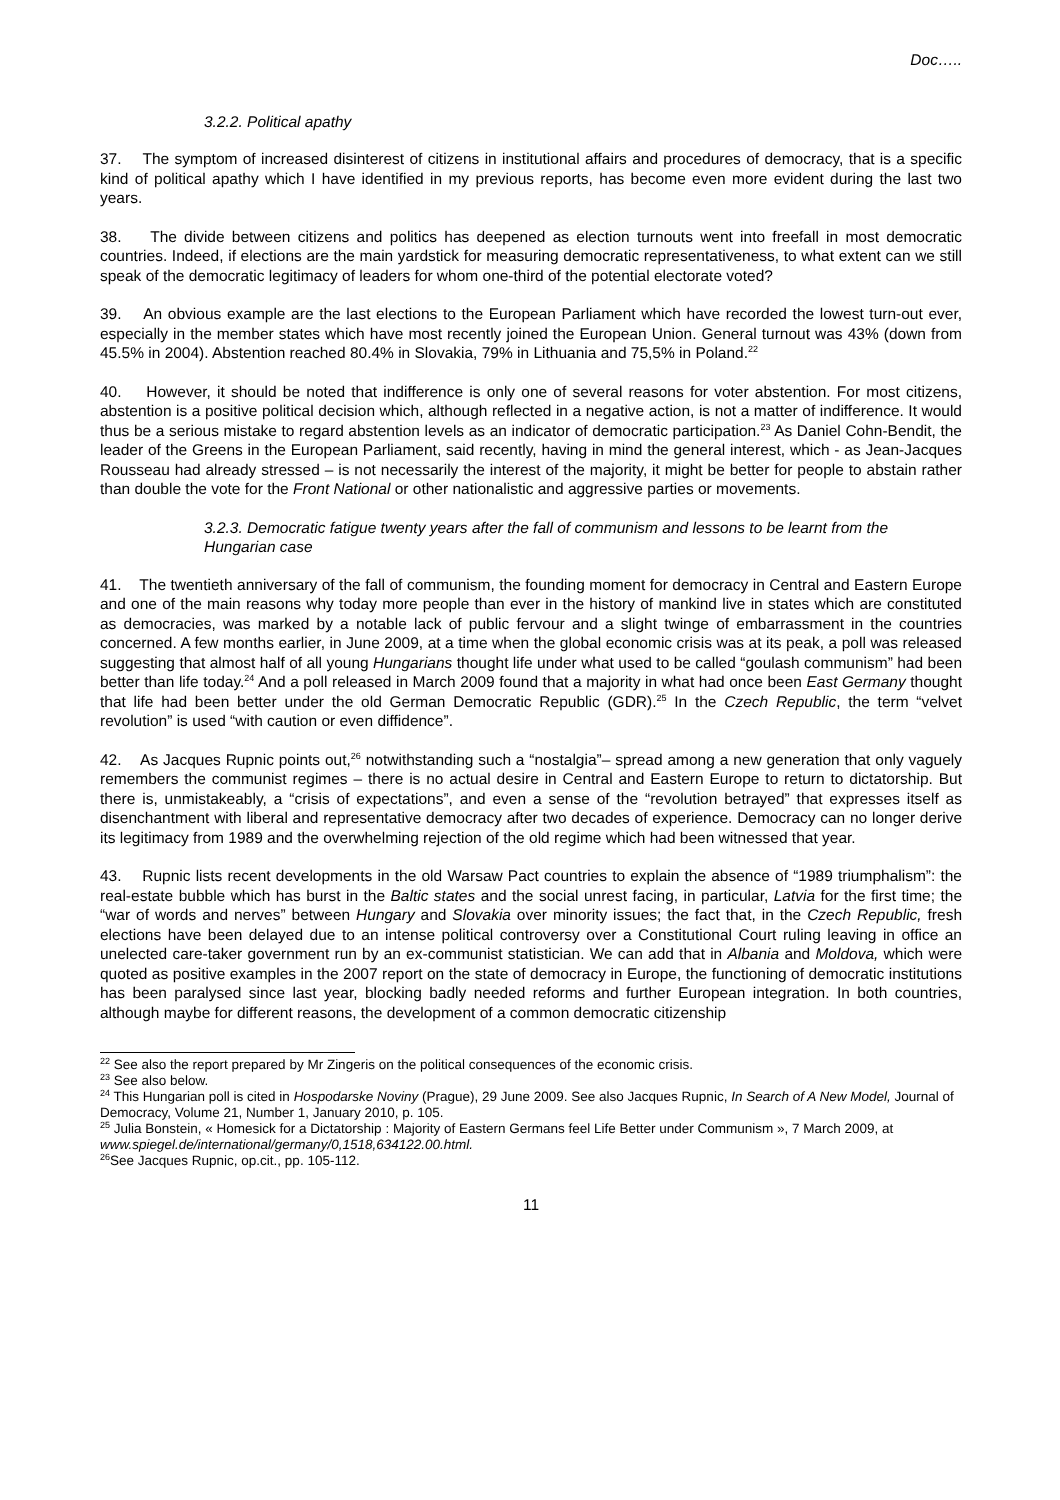Doc…..
3.2.2. Political apathy
37. The symptom of increased disinterest of citizens in institutional affairs and procedures of democracy, that is a specific kind of political apathy which I have identified in my previous reports, has become even more evident during the last two years.
38. The divide between citizens and politics has deepened as election turnouts went into freefall in most democratic countries. Indeed, if elections are the main yardstick for measuring democratic representativeness, to what extent can we still speak of the democratic legitimacy of leaders for whom one-third of the potential electorate voted?
39. An obvious example are the last elections to the European Parliament which have recorded the lowest turn-out ever, especially in the member states which have most recently joined the European Union. General turnout was 43% (down from 45.5% in 2004). Abstention reached 80.4% in Slovakia, 79% in Lithuania and 75,5% in Poland.<sup>22</sup>
40. However, it should be noted that indifference is only one of several reasons for voter abstention. For most citizens, abstention is a positive political decision which, although reflected in a negative action, is not a matter of indifference. It would thus be a serious mistake to regard abstention levels as an indicator of democratic participation.<sup>23</sup> As Daniel Cohn-Bendit, the leader of the Greens in the European Parliament, said recently, having in mind the general interest, which - as Jean-Jacques Rousseau had already stressed – is not necessarily the interest of the majority, it might be better for people to abstain rather than double the vote for the Front National or other nationalistic and aggressive parties or movements.
3.2.3. Democratic fatigue twenty years after the fall of communism and lessons to be learnt from the Hungarian case
41. The twentieth anniversary of the fall of communism, the founding moment for democracy in Central and Eastern Europe and one of the main reasons why today more people than ever in the history of mankind live in states which are constituted as democracies, was marked by a notable lack of public fervour and a slight twinge of embarrassment in the countries concerned. A few months earlier, in June 2009, at a time when the global economic crisis was at its peak, a poll was released suggesting that almost half of all young Hungarians thought life under what used to be called “goulash communism” had been better than life today.<sup>24</sup> And a poll released in March 2009 found that a majority in what had once been East Germany thought that life had been better under the old German Democratic Republic (GDR).<sup>25</sup> In the Czech Republic, the term “velvet revolution” is used “with caution or even diffidence”.
42. As Jacques Rupnic points out,<sup>26</sup> notwithstanding such a “nostalgia”– spread among a new generation that only vaguely remembers the communist regimes – there is no actual desire in Central and Eastern Europe to return to dictatorship. But there is, unmistakeably, a “crisis of expectations”, and even a sense of the “revolution betrayed” that expresses itself as disenchantment with liberal and representative democracy after two decades of experience. Democracy can no longer derive its legitimacy from 1989 and the overwhelming rejection of the old regime which had been witnessed that year.
43. Rupnic lists recent developments in the old Warsaw Pact countries to explain the absence of “1989 triumphalism”: the real-estate bubble which has burst in the Baltic states and the social unrest facing, in particular, Latvia for the first time; the “war of words and nerves” between Hungary and Slovakia over minority issues; the fact that, in the Czech Republic, fresh elections have been delayed due to an intense political controversy over a Constitutional Court ruling leaving in office an unelected care-taker government run by an ex-communist statistician. We can add that in Albania and Moldova, which were quoted as positive examples in the 2007 report on the state of democracy in Europe, the functioning of democratic institutions has been paralysed since last year, blocking badly needed reforms and further European integration. In both countries, although maybe for different reasons, the development of a common democratic citizenship
<sup>22</sup> See also the report prepared by Mr Zingeris on the political consequences of the economic crisis.
<sup>23</sup> See also below.
<sup>24</sup> This Hungarian poll is cited in Hospodarske Noviny (Prague), 29 June 2009. See also Jacques Rupnic, In Search of A New Model, Journal of Democracy, Volume 21, Number 1, January 2010, p. 105.
<sup>25</sup> Julia Bonstein, « Homesick for a Dictatorship : Majority of Eastern Germans feel Life Better under Communism », 7 March 2009, at www.spiegel.de/international/germany/0,1518,634122.00.html.
<sup>26</sup> See Jacques Rupnic, op.cit., pp. 105-112.
11